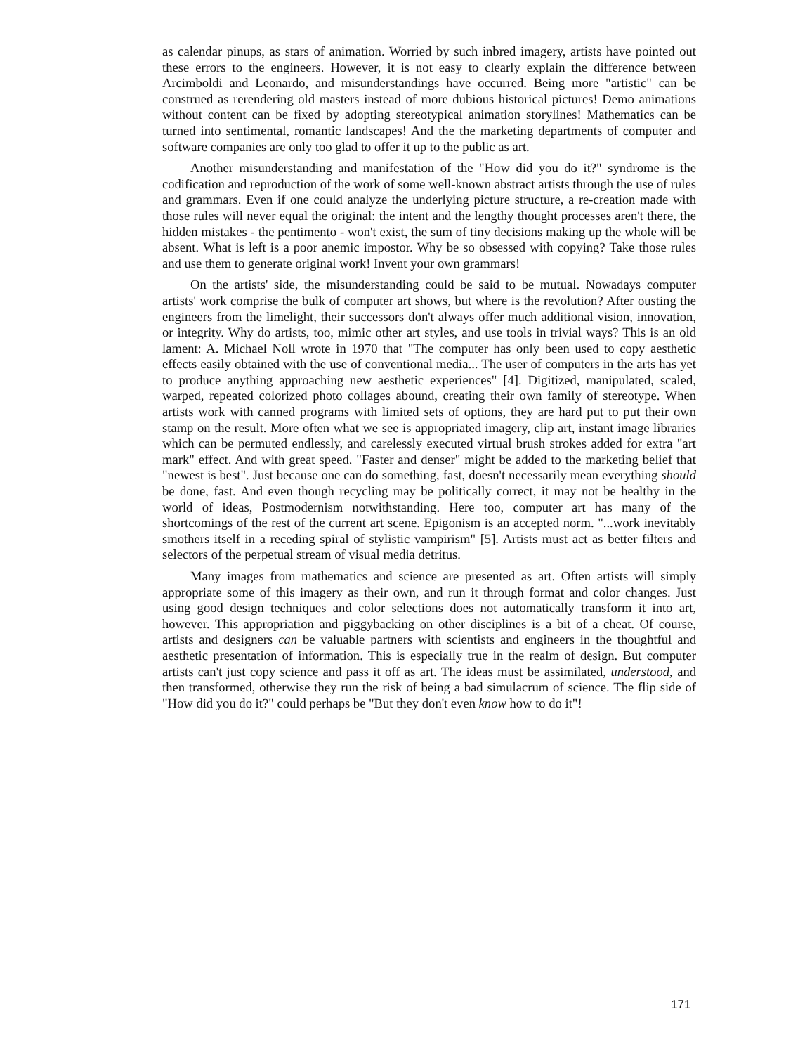as calendar pinups, as stars of animation. Worried by such inbred imagery, artists have pointed out these errors to the engineers. However, it is not easy to clearly explain the difference between Arcimboldi and Leonardo, and misunderstandings have occurred. Being more "artistic" can be construed as rerendering old masters instead of more dubious historical pictures! Demo animations without content can be fixed by adopting stereotypical animation storylines! Mathematics can be turned into sentimental, romantic landscapes! And the the marketing departments of computer and software companies are only too glad to offer it up to the public as art.
Another misunderstanding and manifestation of the "How did you do it?" syndrome is the codification and reproduction of the work of some well-known abstract artists through the use of rules and grammars. Even if one could analyze the underlying picture structure, a re-creation made with those rules will never equal the original: the intent and the lengthy thought processes aren't there, the hidden mistakes - the pentimento - won't exist, the sum of tiny decisions making up the whole will be absent. What is left is a poor anemic impostor. Why be so obsessed with copying? Take those rules and use them to generate original work! Invent your own grammars!
On the artists' side, the misunderstanding could be said to be mutual. Nowadays computer artists' work comprise the bulk of computer art shows, but where is the revolution? After ousting the engineers from the limelight, their successors don't always offer much additional vision, innovation, or integrity. Why do artists, too, mimic other art styles, and use tools in trivial ways? This is an old lament: A. Michael Noll wrote in 1970 that "The computer has only been used to copy aesthetic effects easily obtained with the use of conventional media... The user of computers in the arts has yet to produce anything approaching new aesthetic experiences" [4]. Digitized, manipulated, scaled, warped, repeated colorized photo collages abound, creating their own family of stereotype. When artists work with canned programs with limited sets of options, they are hard put to put their own stamp on the result. More often what we see is appropriated imagery, clip art, instant image libraries which can be permuted endlessly, and carelessly executed virtual brush strokes added for extra "art mark" effect. And with great speed. "Faster and denser" might be added to the marketing belief that "newest is best". Just because one can do something, fast, doesn't necessarily mean everything should be done, fast. And even though recycling may be politically correct, it may not be healthy in the world of ideas, Postmodernism notwithstanding. Here too, computer art has many of the shortcomings of the rest of the current art scene. Epigonism is an accepted norm. "...work inevitably smothers itself in a receding spiral of stylistic vampirism" [5]. Artists must act as better filters and selectors of the perpetual stream of visual media detritus.
Many images from mathematics and science are presented as art. Often artists will simply appropriate some of this imagery as their own, and run it through format and color changes. Just using good design techniques and color selections does not automatically transform it into art, however. This appropriation and piggybacking on other disciplines is a bit of a cheat. Of course, artists and designers can be valuable partners with scientists and engineers in the thoughtful and aesthetic presentation of information. This is especially true in the realm of design. But computer artists can't just copy science and pass it off as art. The ideas must be assimilated, understood, and then transformed, otherwise they run the risk of being a bad simulacrum of science. The flip side of "How did you do it?" could perhaps be "But they don't even know how to do it"!
171